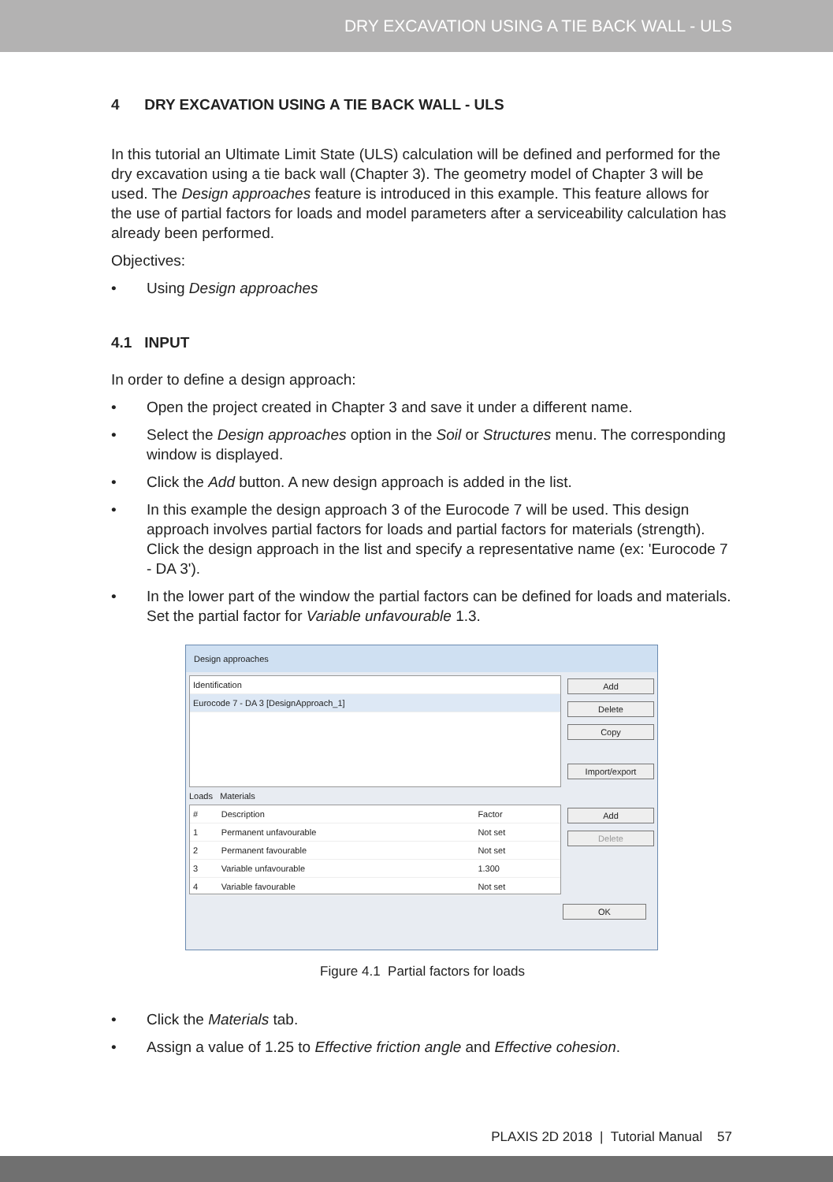DRY EXCAVATION USING A TIE BACK WALL - ULS
4 DRY EXCAVATION USING A TIE BACK WALL - ULS
In this tutorial an Ultimate Limit State (ULS) calculation will be defined and performed for the dry excavation using a tie back wall (Chapter 3). The geometry model of Chapter 3 will be used. The Design approaches feature is introduced in this example. This feature allows for the use of partial factors for loads and model parameters after a serviceability calculation has already been performed.
Objectives:
• Using Design approaches
4.1 INPUT
In order to define a design approach:
• Open the project created in Chapter 3 and save it under a different name.
• Select the Design approaches option in the Soil or Structures menu. The corresponding window is displayed.
• Click the Add button. A new design approach is added in the list.
• In this example the design approach 3 of the Eurocode 7 will be used. This design approach involves partial factors for loads and partial factors for materials (strength). Click the design approach in the list and specify a representative name (ex: 'Eurocode 7 - DA 3').
• In the lower part of the window the partial factors can be defined for loads and materials. Set the partial factor for Variable unfavourable 1.3.
Design approaches
| Identification |
| --- |
| Eurocode 7 - DA 3 [DesignApproach_1] |
Add
Delete
Copy
Import/export
Loads Materials
| # | Description | Factor |
| --- | --- | --- |
| 1 | Permanent unfavourable | Not set |
| 2 | Permanent favourable | Not set |
| 3 | Variable unfavourable | 1.300 |
| 4 | Variable favourable | Not set |
Add
Delete
OK
Figure 4.1 Partial factors for loads
• Click the Materials tab.
• Assign a value of 1.25 to Effective friction angle and Effective cohesion.
PLAXIS 2D 2018 | Tutorial Manual 57